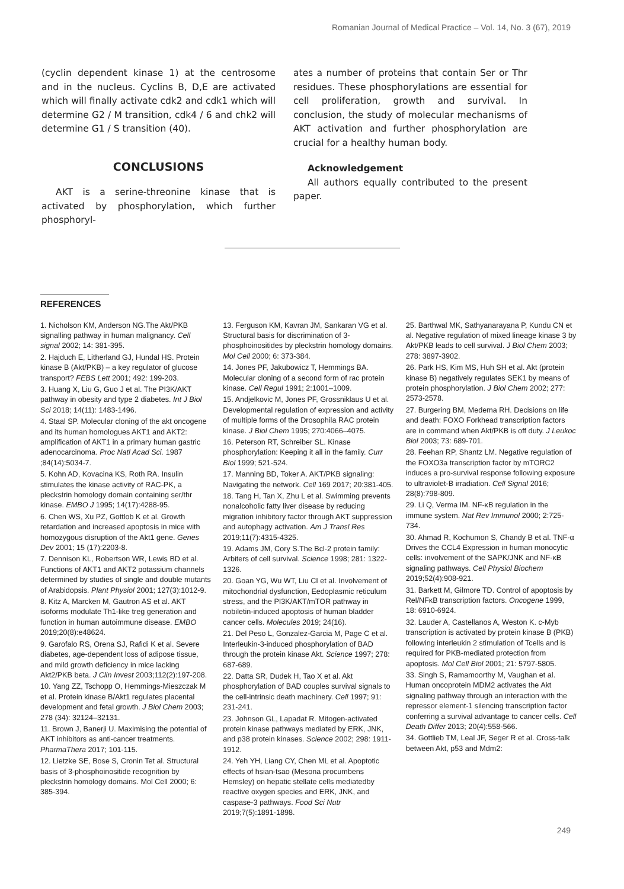Romanian Journal of Medical Practice – Vol. 14, No. 3 (67), 2019
(cyclin dependent kinase 1) at the centrosome and in the nucleus. Cyclins B, D,E are activated which will finally activate cdk2 and cdk1 which will determine G2 / M transition, cdk4 / 6 and chk2 will determine G1 / S transition (40).
CONCLUSIONS
AKT is a serine-threonine kinase that is activated by phosphorylation, which further phosphoryl-
ates a number of proteins that contain Ser or Thr residues. These phosphorylations are essential for cell proliferation, growth and survival. In conclusion, the study of molecular mechanisms of AKT activation and further phosphorylation are crucial for a healthy human body.
Acknowledgement
All authors equally contributed to the present paper.
REFERENCES
1. Nicholson KM, Anderson NG.The Akt/PKB signalling pathway in human malignancy. Cell signal 2002; 14: 381-395.
2. Hajduch E, Litherland GJ, Hundal HS. Protein kinase B (Akt/PKB) – a key regulator of glucose transport? FEBS Lett 2001; 492: 199-203.
3. Huang X, Liu G, Guo J et al. The PI3K/AKT pathway in obesity and type 2 diabetes. Int J Biol Sci 2018; 14(11): 1483-1496.
4. Staal SP. Molecular cloning of the akt oncogene and its human homologues AKT1 and AKT2: amplification of AKT1 in a primary human gastric adenocarcinoma. Proc Natl Acad Sci. 1987 ;84(14):5034-7.
5. Kohn AD, Kovacina KS, Roth RA. Insulin stimulates the kinase activity of RAC-PK, a pleckstrin homology domain containing ser/thr kinase. EMBO J 1995; 14(17):4288-95.
6. Chen WS, Xu PZ, Gottlob K et al. Growth retardation and increased apoptosis in mice with homozygous disruption of the Akt1 gene. Genes Dev 2001; 15 (17):2203-8.
7. Dennison KL, Robertson WR, Lewis BD et al. Functions of AKT1 and AKT2 potassium channels determined by studies of single and double mutants of Arabidopsis. Plant Physiol 2001; 127(3):1012-9.
8. Kitz A, Marcken M, Gautron AS et al. AKT isoforms modulate Th1-like treg generation and function in human autoimmune disease. EMBO 2019;20(8):e48624.
9. Garofalo RS, Orena SJ, Rafidi K et al. Severe diabetes, age-dependent loss of adipose tissue, and mild growth deficiency in mice lacking Akt2/PKB beta. J Clin Invest 2003;112(2):197-208.
10. Yang ZZ, Tschopp O, Hemmings-Mieszczak M et al. Protein kinase B/Akt1 regulates placental development and fetal growth. J Biol Chem 2003; 278 (34): 32124–32131.
11. Brown J, Banerji U. Maximising the potential of AKT inhibitors as anti-cancer treatments. PharmaThera 2017; 101-115.
12. Lietzke SE, Bose S, Cronin Tet al. Structural basis of 3-phosphoinositide recognition by pleckstrin homology domains. Mol Cell 2000; 6: 385-394.
13. Ferguson KM, Kavran JM, Sankaran VG et al. Structural basis for discrimination of 3-phosphoinositides by pleckstrin homology domains. Mol Cell 2000; 6: 373-384.
14. Jones PF, Jakubowicz T, Hemmings BA. Molecular cloning of a second form of rac protein kinase. Cell Regul 1991; 2:1001–1009.
15. Andjelkovic M, Jones PF, Grossniklaus U et al. Developmental regulation of expression and activity of multiple forms of the Drosophila RAC protein kinase. J Biol Chem 1995; 270:4066–4075.
16. Peterson RT, Schreiber SL. Kinase phosphorylation: Keeping it all in the family. Curr Biol 1999; 521-524.
17. Manning BD, Toker A. AKT/PKB signaling: Navigating the network. Cell 169 2017; 20:381-405.
18. Tang H, Tan X, Zhu L et al. Swimming prevents nonalcoholic fatty liver disease by reducing migration inhibitory factor through AKT suppression and autophagy activation. Am J Transl Res 2019;11(7):4315-4325.
19. Adams JM, Cory S.The Bcl-2 protein family: Arbiters of cell survival. Science 1998; 281: 1322-1326.
20. Goan YG, Wu WT, Liu CI et al. Involvement of mitochondrial dysfunction, Eedoplasmic reticulum stress, and the PI3K/AKT/mTOR pathway in nobiletin-induced apoptosis of human bladder cancer cells. Molecules 2019; 24(16).
21. Del Peso L, Gonzalez-Garcia M, Page C et al. Interleukin-3-induced phosphorylation of BAD through the protein kinase Akt. Science 1997; 278: 687-689.
22. Datta SR, Dudek H, Tao X et al. Akt phosphorylation of BAD couples survival signals to the cell-intrinsic death machinery. Cell 1997; 91: 231-241.
23. Johnson GL, Lapadat R. Mitogen-activated protein kinase pathways mediated by ERK, JNK, and p38 protein kinases. Science 2002; 298: 1911-1912.
24. Yeh YH, Liang CY, Chen ML et al. Apoptotic effects of hsian-tsao (Mesona procumbens Hemsley) on hepatic stellate cells mediatedby reactive oxygen species and ERK, JNK, and caspase-3 pathways. Food Sci Nutr 2019;7(5):1891-1898.
25. Barthwal MK, Sathyanarayana P, Kundu CN et al. Negative regulation of mixed lineage kinase 3 by Akt/PKB leads to cell survival. J Biol Chem 2003; 278: 3897-3902.
26. Park HS, Kim MS, Huh SH et al. Akt (protein kinase B) negatively regulates SEK1 by means of protein phosphorylation. J Biol Chem 2002; 277: 2573-2578.
27. Burgering BM, Medema RH. Decisions on life and death: FOXO Forkhead transcription factors are in command when Akt/PKB is off duty. J Leukoc Biol 2003; 73: 689-701.
28. Feehan RP, Shantz LM. Negative regulation of the FOXO3a transcription factor by mTORC2 induces a pro-survival response following exposure to ultraviolet-B irradiation. Cell Signal 2016; 28(8):798-809.
29. Li Q, Verma IM. NF-κB regulation in the immune system. Nat Rev Immunol 2000; 2:725-734.
30. Ahmad R, Kochumon S, Chandy B et al. TNF-α Drives the CCL4 Expression in human monocytic cells: involvement of the SAPK/JNK and NF-κB signaling pathways. Cell Physiol Biochem 2019;52(4):908-921.
31. Barkett M, Gilmore TD. Control of apoptosis by Rel/NFκB transcription factors. Oncogene 1999, 18: 6910-6924.
32. Lauder A, Castellanos A, Weston K. c-Myb transcription is activated by protein kinase B (PKB) following interleukin 2 stimulation of Tcells and is required for PKB-mediated protection from apoptosis. Mol Cell Biol 2001; 21: 5797-5805.
33. Singh S, Ramamoorthy M, Vaughan et al. Human oncoprotein MDM2 activates the Akt signaling pathway through an interaction with the repressor element-1 silencing transcription factor conferring a survival advantage to cancer cells. Cell Death Differ 2013; 20(4):558-566.
34. Gottlieb TM, Leal JF, Seger R et al. Cross-talk between Akt, p53 and Mdm2:
249